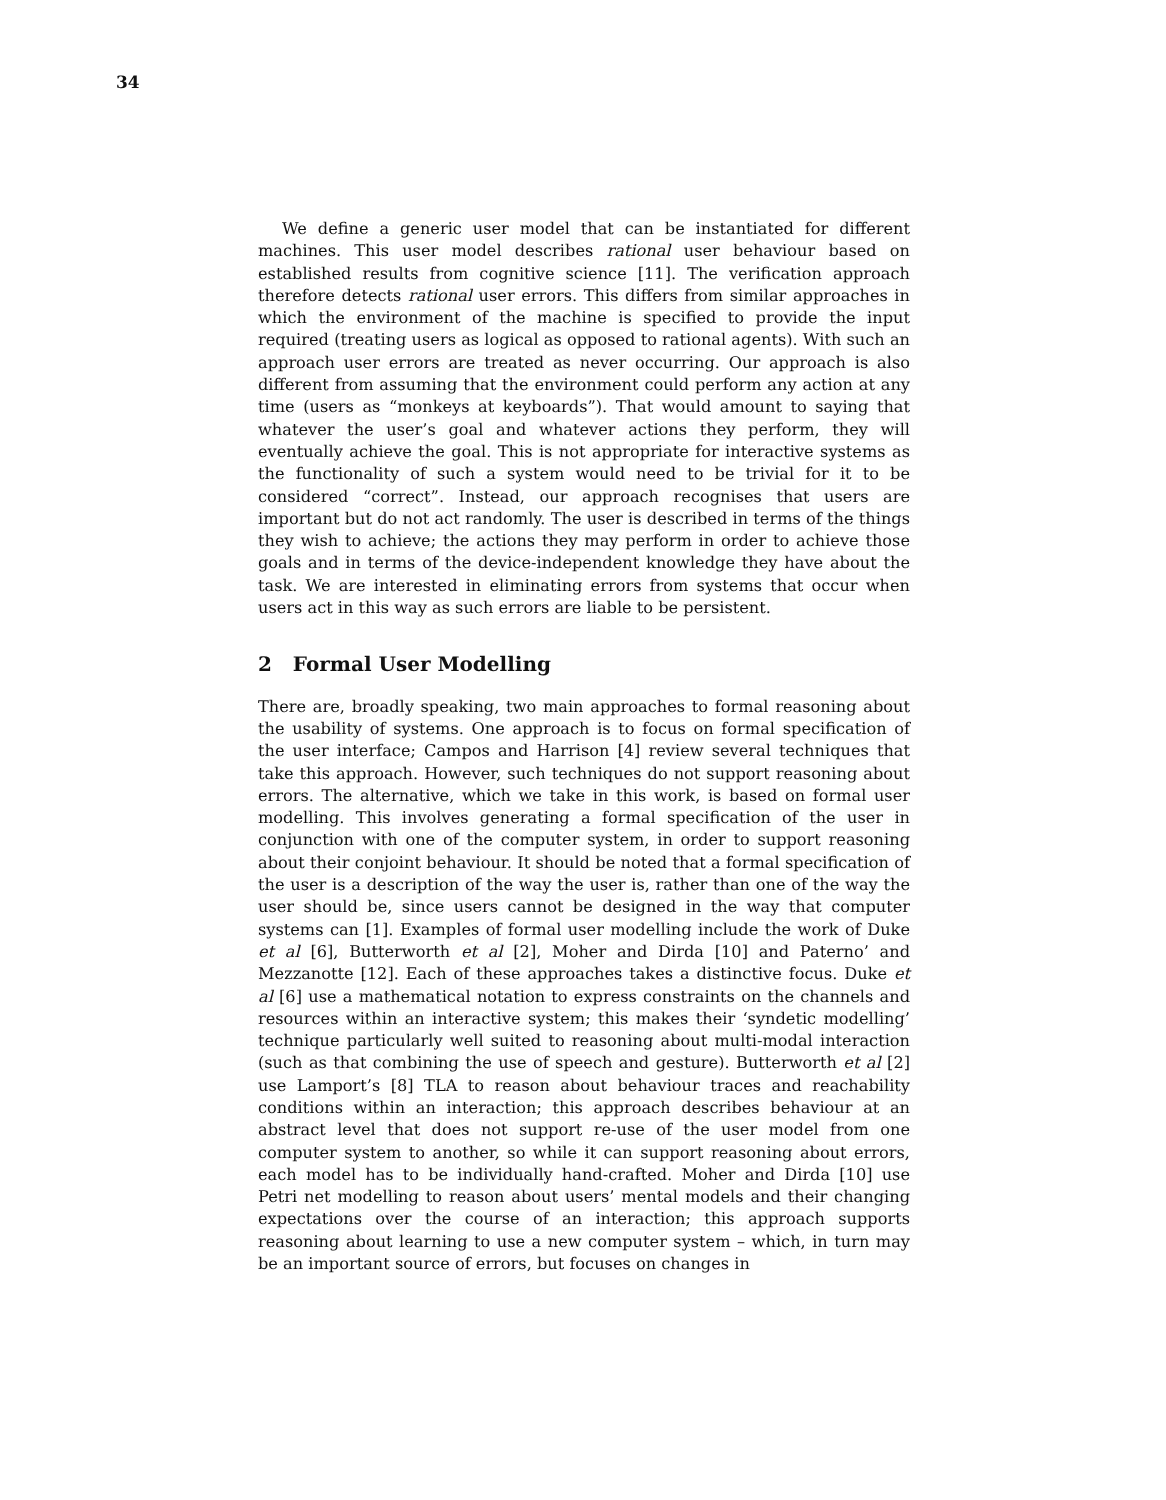34
We define a generic user model that can be instantiated for different machines. This user model describes rational user behaviour based on established results from cognitive science [11]. The verification approach therefore detects rational user errors. This differs from similar approaches in which the environment of the machine is specified to provide the input required (treating users as logical as opposed to rational agents). With such an approach user errors are treated as never occurring. Our approach is also different from assuming that the environment could perform any action at any time (users as “monkeys at keyboards”). That would amount to saying that whatever the user’s goal and whatever actions they perform, they will eventually achieve the goal. This is not appropriate for interactive systems as the functionality of such a system would need to be trivial for it to be considered “correct”. Instead, our approach recognises that users are important but do not act randomly. The user is described in terms of the things they wish to achieve; the actions they may perform in order to achieve those goals and in terms of the device-independent knowledge they have about the task. We are interested in eliminating errors from systems that occur when users act in this way as such errors are liable to be persistent.
2 Formal User Modelling
There are, broadly speaking, two main approaches to formal reasoning about the usability of systems. One approach is to focus on formal specification of the user interface; Campos and Harrison [4] review several techniques that take this approach. However, such techniques do not support reasoning about errors. The alternative, which we take in this work, is based on formal user modelling. This involves generating a formal specification of the user in conjunction with one of the computer system, in order to support reasoning about their conjoint behaviour. It should be noted that a formal specification of the user is a description of the way the user is, rather than one of the way the user should be, since users cannot be designed in the way that computer systems can [1]. Examples of formal user modelling include the work of Duke et al [6], Butterworth et al [2], Moher and Dirda [10] and Paterno’ and Mezzanotte [12]. Each of these approaches takes a distinctive focus. Duke et al [6] use a mathematical notation to express constraints on the channels and resources within an interactive system; this makes their ‘syndetic modelling’ technique particularly well suited to reasoning about multi-modal interaction (such as that combining the use of speech and gesture). Butterworth et al [2] use Lamport’s [8] TLA to reason about behaviour traces and reachability conditions within an interaction; this approach describes behaviour at an abstract level that does not support re-use of the user model from one computer system to another, so while it can support reasoning about errors, each model has to be individually hand-crafted. Moher and Dirda [10] use Petri net modelling to reason about users’ mental models and their changing expectations over the course of an interaction; this approach supports reasoning about learning to use a new computer system – which, in turn may be an important source of errors, but focuses on changes in